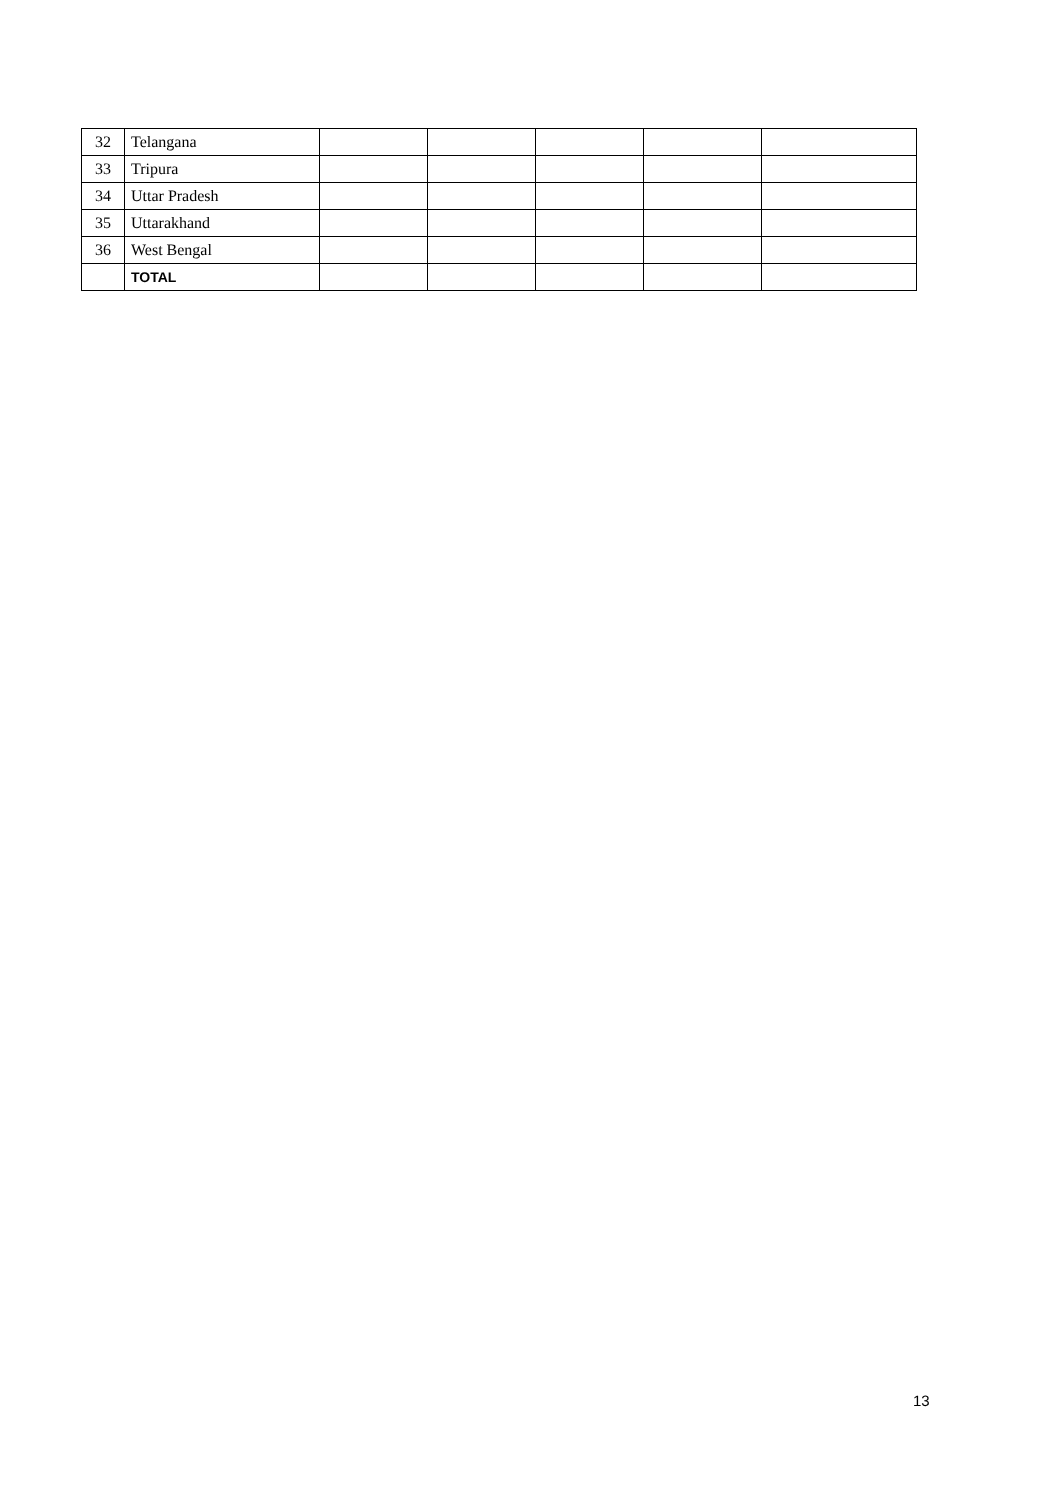| 32 | Telangana | | | | | |
| 33 | Tripura | | | | | |
| 34 | Uttar Pradesh | | | | | |
| 35 | Uttarakhand | | | | | |
| 36 | West Bengal | | | | | |
| | TOTAL | | | | | |
13